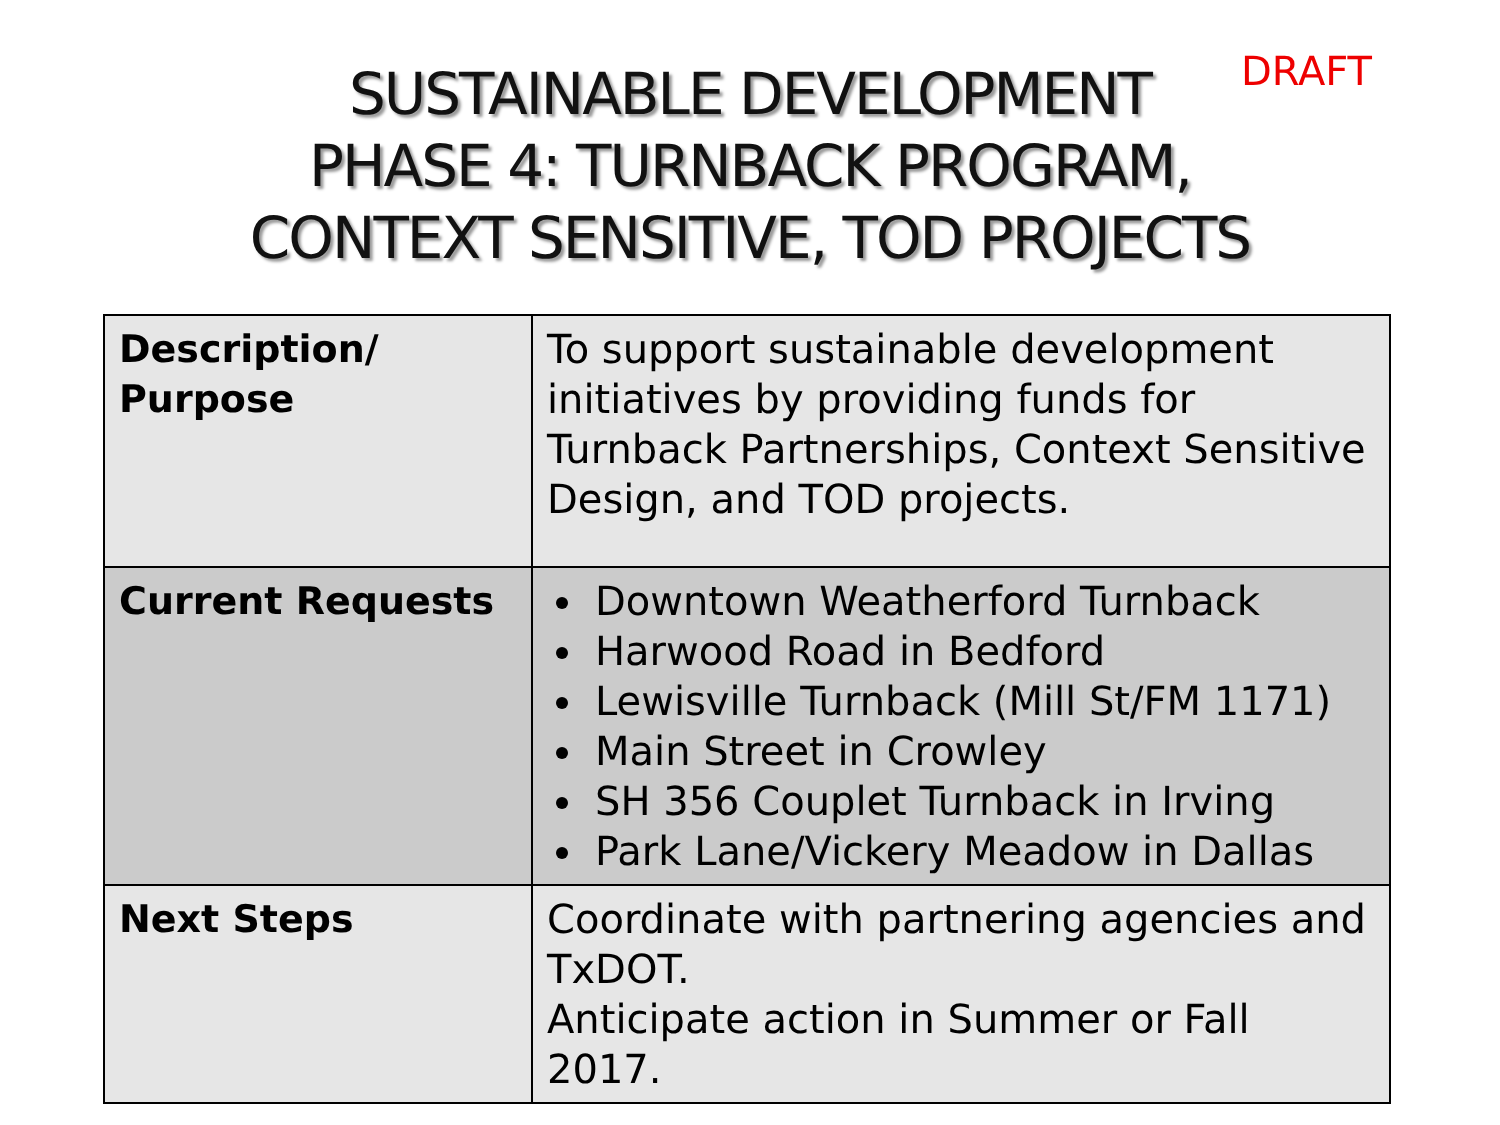DRAFT
SUSTAINABLE DEVELOPMENT
PHASE 4: TURNBACK PROGRAM,
CONTEXT SENSITIVE, TOD PROJECTS
| Description/ Purpose | To support sustainable development initiatives by providing funds for Turnback Partnerships, Context Sensitive Design, and TOD projects. |
| Current Requests | Downtown Weatherford Turnback Harwood Road in Bedford Lewisville Turnback (Mill St/FM 1171) Main Street in Crowley SH 356 Couplet Turnback in Irving Park Lane/Vickery Meadow in Dallas |
| Next Steps | Coordinate with partnering agencies and TxDOT. Anticipate action in Summer or Fall 2017. |